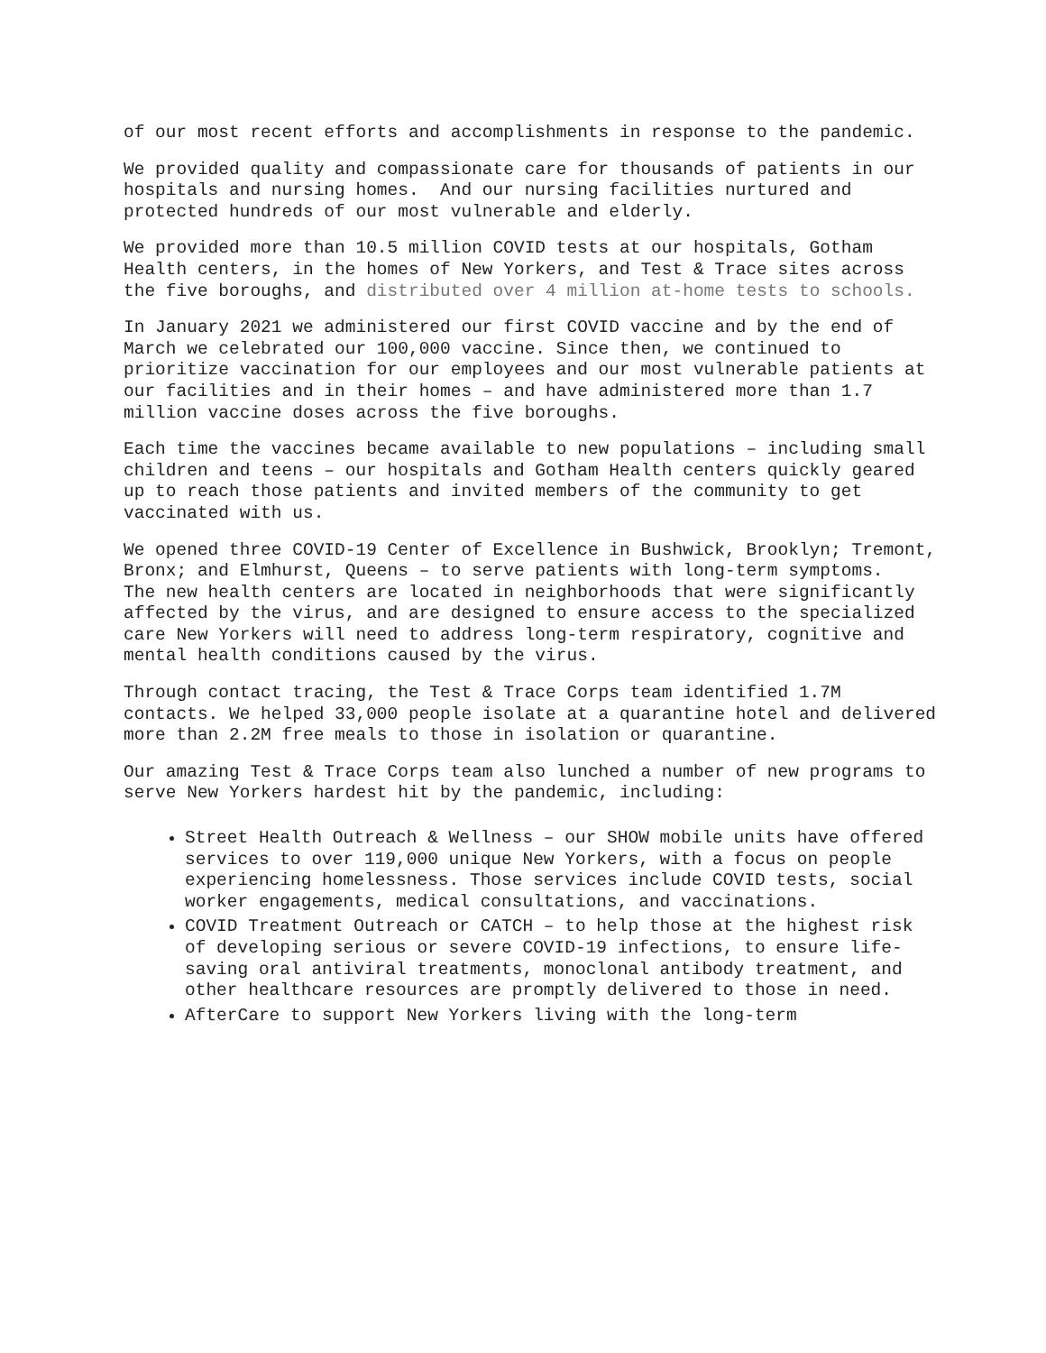of our most recent efforts and accomplishments in response to the pandemic.
We provided quality and compassionate care for thousands of patients in our hospitals and nursing homes. And our nursing facilities nurtured and protected hundreds of our most vulnerable and elderly.
We provided more than 10.5 million COVID tests at our hospitals, Gotham Health centers, in the homes of New Yorkers, and Test & Trace sites across the five boroughs, and distributed over 4 million at-home tests to schools.
In January 2021 we administered our first COVID vaccine and by the end of March we celebrated our 100,000 vaccine. Since then, we continued to prioritize vaccination for our employees and our most vulnerable patients at our facilities and in their homes – and have administered more than 1.7 million vaccine doses across the five boroughs.
Each time the vaccines became available to new populations – including small children and teens – our hospitals and Gotham Health centers quickly geared up to reach those patients and invited members of the community to get vaccinated with us.
We opened three COVID-19 Center of Excellence in Bushwick, Brooklyn; Tremont, Bronx; and Elmhurst, Queens – to serve patients with long-term symptoms. The new health centers are located in neighborhoods that were significantly affected by the virus, and are designed to ensure access to the specialized care New Yorkers will need to address long-term respiratory, cognitive and mental health conditions caused by the virus.
Through contact tracing, the Test & Trace Corps team identified 1.7M contacts. We helped 33,000 people isolate at a quarantine hotel and delivered more than 2.2M free meals to those in isolation or quarantine.
Our amazing Test & Trace Corps team also lunched a number of new programs to serve New Yorkers hardest hit by the pandemic, including:
Street Health Outreach & Wellness – our SHOW mobile units have offered services to over 119,000 unique New Yorkers, with a focus on people experiencing homelessness. Those services include COVID tests, social worker engagements, medical consultations, and vaccinations.
COVID Treatment Outreach or CATCH – to help those at the highest risk of developing serious or severe COVID-19 infections, to ensure life-saving oral antiviral treatments, monoclonal antibody treatment, and other healthcare resources are promptly delivered to those in need.
AfterCare to support New Yorkers living with the long-term